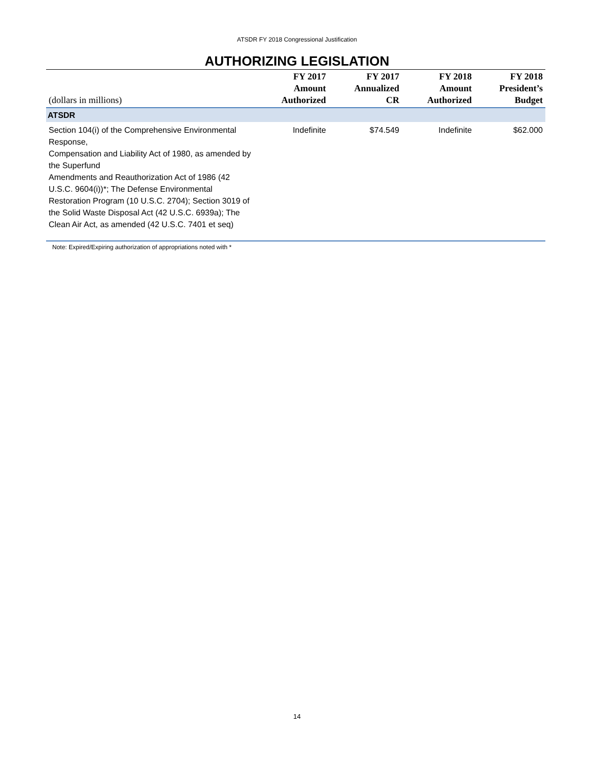ATSDR FY 2018 Congressional Justification
AUTHORIZING LEGISLATION
| (dollars in millions) | FY 2017 Amount Authorized | FY 2017 Annualized CR | FY 2018 Amount Authorized | FY 2018 President’s Budget |
| --- | --- | --- | --- | --- |
| ATSDR | | | | |
| Section 104(i) of the Comprehensive Environmental Response, Compensation and Liability Act of 1980, as amended by the Superfund Amendments and Reauthorization Act of 1986 (42 U.S.C. 9604(i))*; The Defense Environmental Restoration Program (10 U.S.C. 2704); Section 3019 of the Solid Waste Disposal Act (42 U.S.C. 6939a); The Clean Air Act, as amended (42 U.S.C. 7401 et seq) | Indefinite | $74.549 | Indefinite | $62.000 |
Note: Expired/Expiring authorization of appropriations noted with *
14